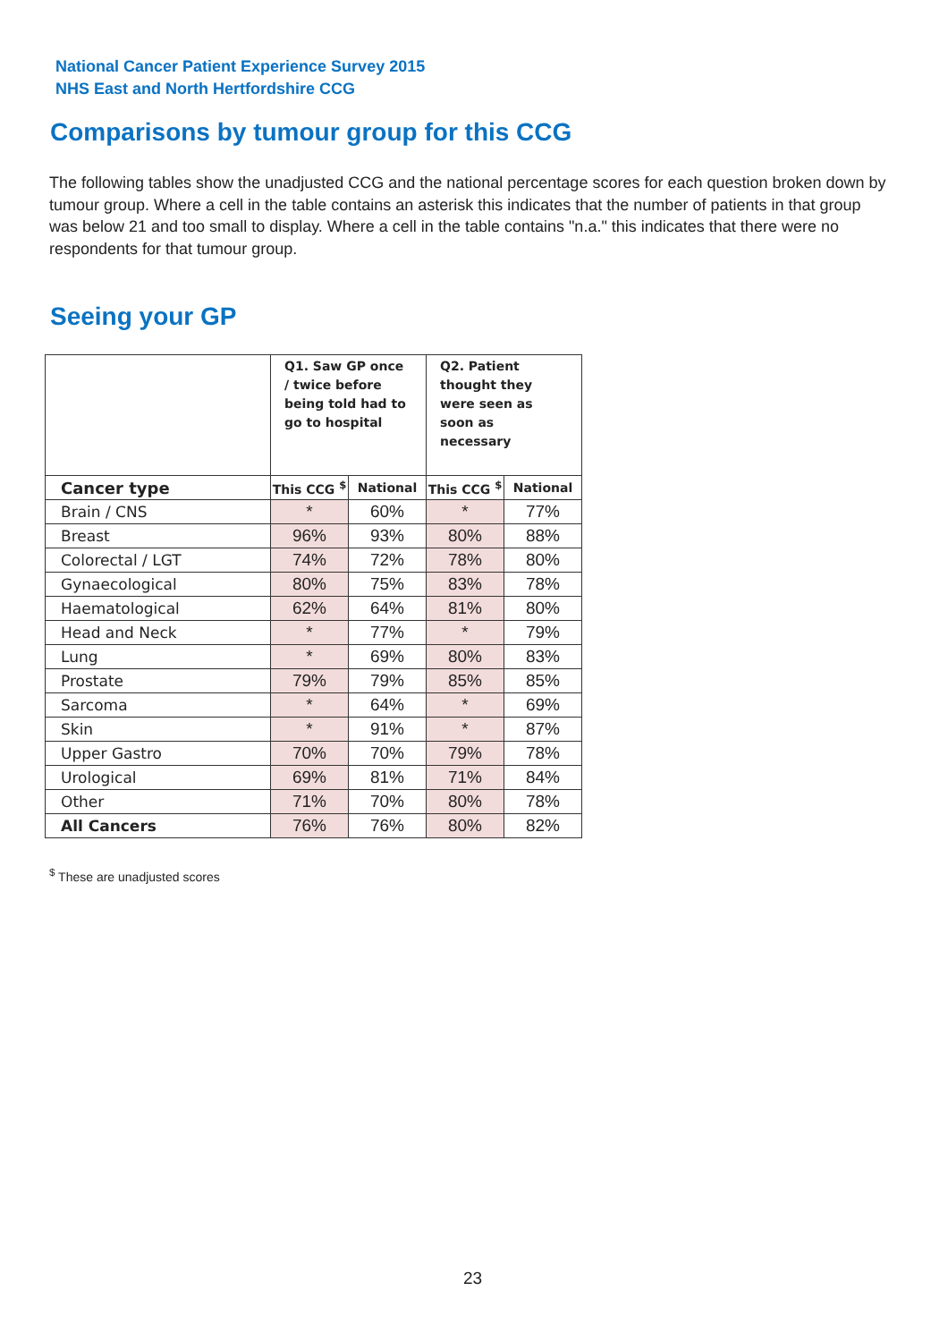National Cancer Patient Experience Survey 2015
NHS East and North Hertfordshire CCG
Comparisons by tumour group for this CCG
The following tables show the unadjusted CCG and the national percentage scores for each question broken down by tumour group. Where a cell in the table contains an asterisk this indicates that the number of patients in that group was below 21 and too small to display. Where a cell in the table contains "n.a." this indicates that there were no respondents for that tumour group.
Seeing your GP
| | Q1. Saw GP once / twice before being told had to go to hospital | | Q2. Patient thought they were seen as soon as necessary | |
| --- | --- | --- | --- | --- |
| Cancer type | This CCG <sup>$</sup> | National | This CCG <sup>$</sup> | National |
| Brain / CNS | * | 60% | * | 77% |
| Breast | 96% | 93% | 80% | 88% |
| Colorectal / LGT | 74% | 72% | 78% | 80% |
| Gynaecological | 80% | 75% | 83% | 78% |
| Haematological | 62% | 64% | 81% | 80% |
| Head and Neck | * | 77% | * | 79% |
| Lung | * | 69% | 80% | 83% |
| Prostate | 79% | 79% | 85% | 85% |
| Sarcoma | * | 64% | * | 69% |
| Skin | * | 91% | * | 87% |
| Upper Gastro | 70% | 70% | 79% | 78% |
| Urological | 69% | 81% | 71% | 84% |
| Other | 71% | 70% | 80% | 78% |
| All Cancers | 76% | 76% | 80% | 82% |
<sup>$</sup> These are unadjusted scores
23